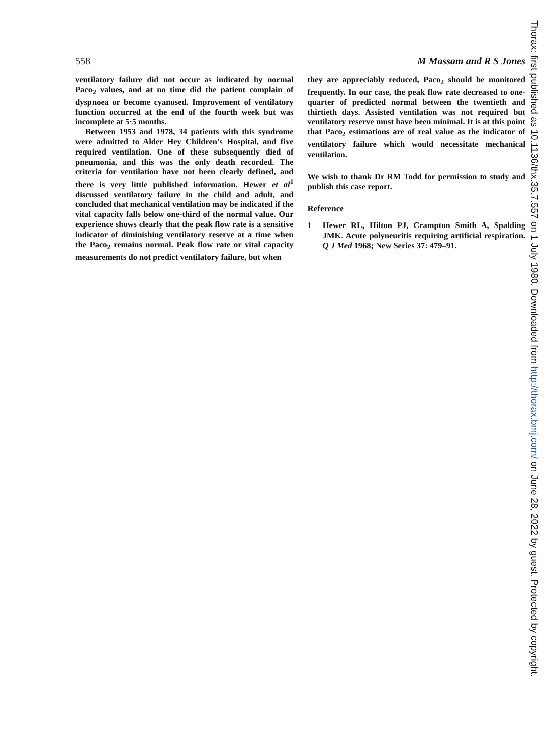558 M Massam and R S Jones
ventilatory failure did not occur as indicated by normal Paco<sub>2</sub> values, and at no time did the patient complain of dyspnoea or become cyanosed. Improvement of ventilatory function occurred at the end of the fourth week but was incomplete at 5·5 months.
Between 1953 and 1978, 34 patients with this syndrome were admitted to Alder Hey Children's Hospital, and five required ventilation. One of these subsequently died of pneumonia, and this was the only death recorded. The criteria for ventilation have not been clearly defined, and there is very little published information. Hewer et al<sup>1</sup> discussed ventilatory failure in the child and adult, and concluded that mechanical ventilation may be indicated if the vital capacity falls below one-third of the normal value. Our experience shows clearly that the peak flow rate is a sensitive indicator of diminishing ventilatory reserve at a time when the Paco<sub>2</sub> remains normal. Peak flow rate or vital capacity measurements do not predict ventilatory failure, but when
they are appreciably reduced, Paco<sub>2</sub> should be monitored frequently. In our case, the peak flow rate decreased to one-quarter of predicted normal between the twentieth and thirtieth days. Assisted ventilation was not required but ventilatory reserve must have been minimal. It is at this point that Paco<sub>2</sub> estimations are of real value as the indicator of ventilatory failure which would necessitate mechanical ventilation.
We wish to thank Dr RM Todd for permission to study and publish this case report.
Reference
1 Hewer RL, Hilton PJ, Crampton Smith A, Spalding JMK. Acute polyneuritis requiring artificial respiration. Q J Med 1968; New Series 37: 479–91.
Thorax: first published as 10.1136/thx.35.7.557 on 1 July 1980. Downloaded from http://thorax.bmj.com/ on June 28, 2022 by guest. Protected by copyright.